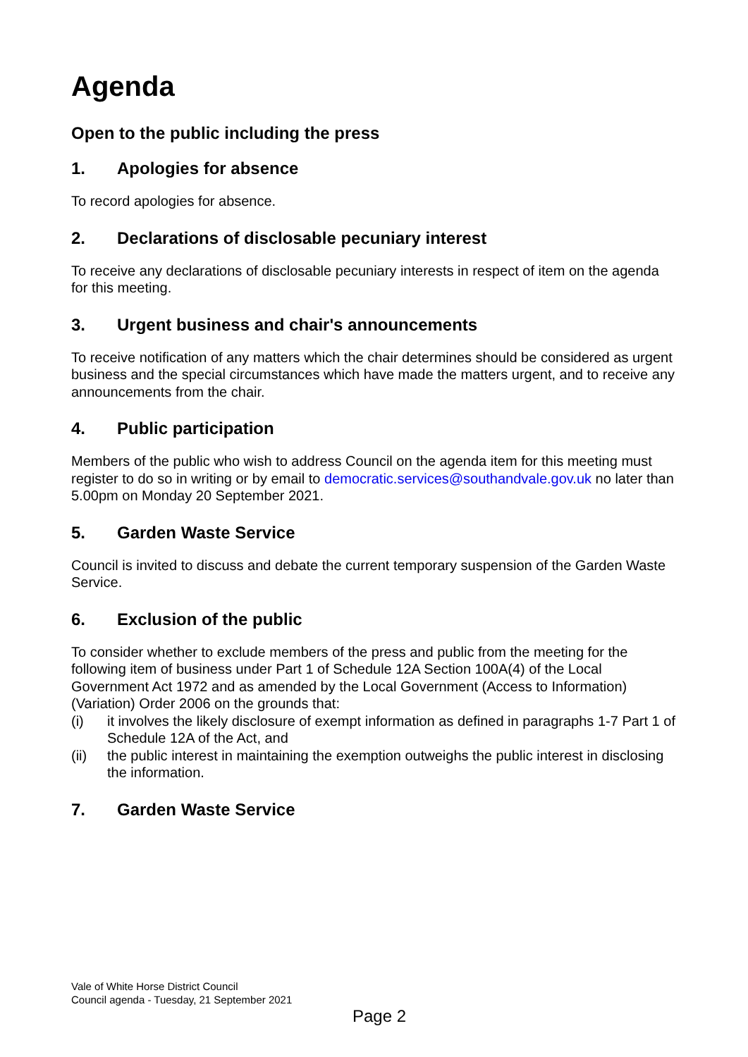Agenda
Open to the public including the press
1. Apologies for absence
To record apologies for absence.
2. Declarations of disclosable pecuniary interest
To receive any declarations of disclosable pecuniary interests in respect of item on the agenda for this meeting.
3. Urgent business and chair's announcements
To receive notification of any matters which the chair determines should be considered as urgent business and the special circumstances which have made the matters urgent, and to receive any announcements from the chair.
4. Public participation
Members of the public who wish to address Council on the agenda item for this meeting must register to do so in writing or by email to democratic.services@southandvale.gov.uk no later than 5.00pm on Monday 20 September 2021.
5. Garden Waste Service
Council is invited to discuss and debate the current temporary suspension of the Garden Waste Service.
6. Exclusion of the public
To consider whether to exclude members of the press and public from the meeting for the following item of business under Part 1 of Schedule 12A Section 100A(4) of the Local Government Act 1972 and as amended by the Local Government (Access to Information) (Variation) Order 2006 on the grounds that:
(i) it involves the likely disclosure of exempt information as defined in paragraphs 1-7 Part 1 of Schedule 12A of the Act, and
(ii) the public interest in maintaining the exemption outweighs the public interest in disclosing the information.
7. Garden Waste Service
Vale of White Horse District Council
Council agenda - Tuesday, 21 September 2021
Page 2